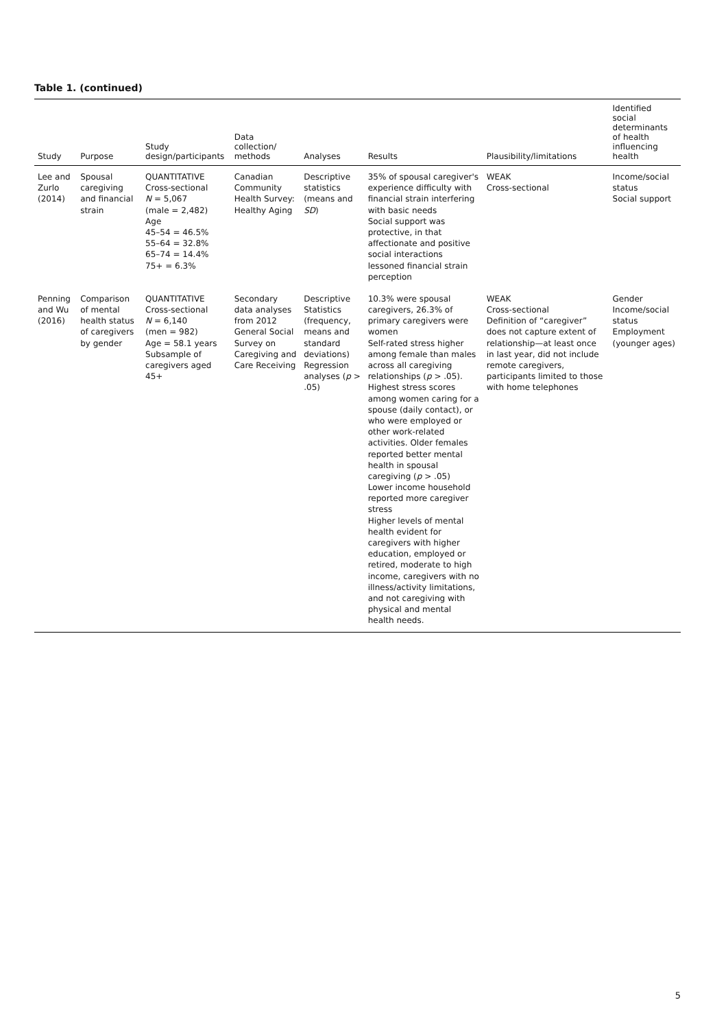Table 1. (continued)
| Study | Purpose | Study design/participants | Data collection/ methods | Analyses | Results | Plausibility/limitations | Identified social determinants of health influencing health |
| --- | --- | --- | --- | --- | --- | --- | --- |
| Lee and Zurlo (2014) | Spousal caregiving and financial strain | QUANTITATIVE Cross-sectional N = 5,067 (male = 2,482) Age 45–54 = 46.5% 55–64 = 32.8% 65–74 = 14.4% 75+ = 6.3% | Canadian Community Health Survey: Healthy Aging | Descriptive statistics (means and SD ) | 35% of spousal caregiver's experience difficulty with financial strain interfering with basic needs Social support was protective, in that affectionate and positive social interactions lessoned financial strain perception | WEAK Cross-sectional | Income/social status Social support |
| Penning and Wu (2016) | Comparison of mental health status of caregivers by gender | QUANTITATIVE Cross-sectional N = 6,140 (men = 982) Age = 58.1 years Subsample of caregivers aged 45+ | Secondary data analyses from 2012 General Social Survey on Caregiving and Care Receiving | Descriptive Statistics (frequency, means and standard deviations) Regression analyses ( p > .05) | 10.3% were spousal caregivers, 26.3% of primary caregivers were women Self-rated stress higher among female than males across all caregiving relationships ( p > .05). Highest stress scores among women caring for a spouse (daily contact), or who were employed or other work-related activities. Older females reported better mental health in spousal caregiving ( p > .05) Lower income household reported more caregiver stress Higher levels of mental health evident for caregivers with higher education, employed or retired, moderate to high income, caregivers with no illness/activity limitations, and not caregiving with physical and mental health needs. | WEAK Cross-sectional Definition of “caregiver” does not capture extent of relationship—at least once in last year, did not include remote caregivers, participants limited to those with home telephones | Gender Income/social status Employment (younger ages) |
5